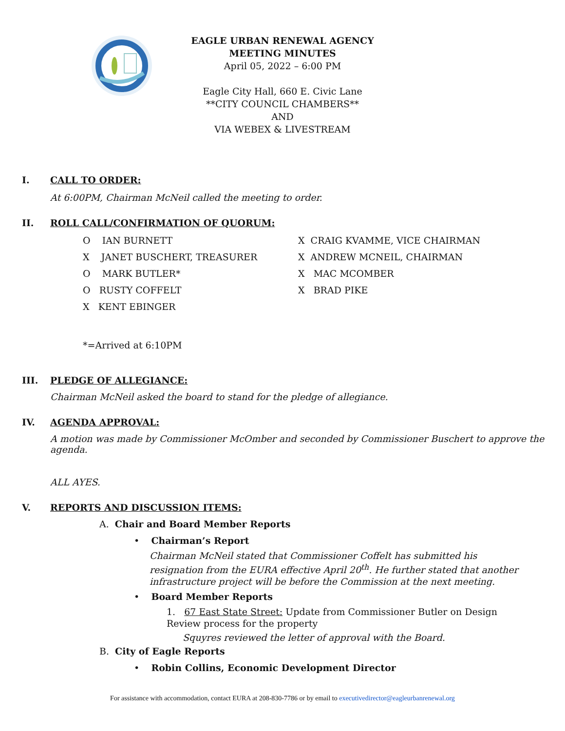EAGLE URBAN RENEWAL AGENCY
MEETING MINUTES
April 05, 2022 – 6:00 PM
Eagle City Hall, 660 E. Civic Lane
**CITY COUNCIL CHAMBERS**
AND
VIA WEBEX & LIVESTREAM
I. CALL TO ORDER:
At 6:00PM, Chairman McNeil called the meeting to order.
II. ROLL CALL/CONFIRMATION OF QUORUM:
O IAN BURNETT
X JANET BUSCHERT, TREASURER
O MARK BUTLER*
O RUSTY COFFELT
X KENT EBINGER
X CRAIG KVAMME, VICE CHAIRMAN
X ANDREW MCNEIL, CHAIRMAN
X MAC MCOMBER
X BRAD PIKE
*=Arrived at 6:10PM
III. PLEDGE OF ALLEGIANCE:
Chairman McNeil asked the board to stand for the pledge of allegiance.
IV. AGENDA APPROVAL:
A motion was made by Commissioner McOmber and seconded by Commissioner Buschert to approve the agenda.
ALL AYES.
V. REPORTS AND DISCUSSION ITEMS:
A. Chair and Board Member Reports
• Chairman’s Report
Chairman McNeil stated that Commissioner Coffelt has submitted his resignation from the EURA effective April 20<sup>th</sup>. He further stated that another infrastructure project will be before the Commission at the next meeting.
• Board Member Reports
1. 67 East State Street: Update from Commissioner Butler on Design Review process for the property
Squyres reviewed the letter of approval with the Board.
B. City of Eagle Reports
• Robin Collins, Economic Development Director
For assistance with accommodation, contact EURA at 208-830-7786 or by email to executivedirector@eagleurbanrenewal.org